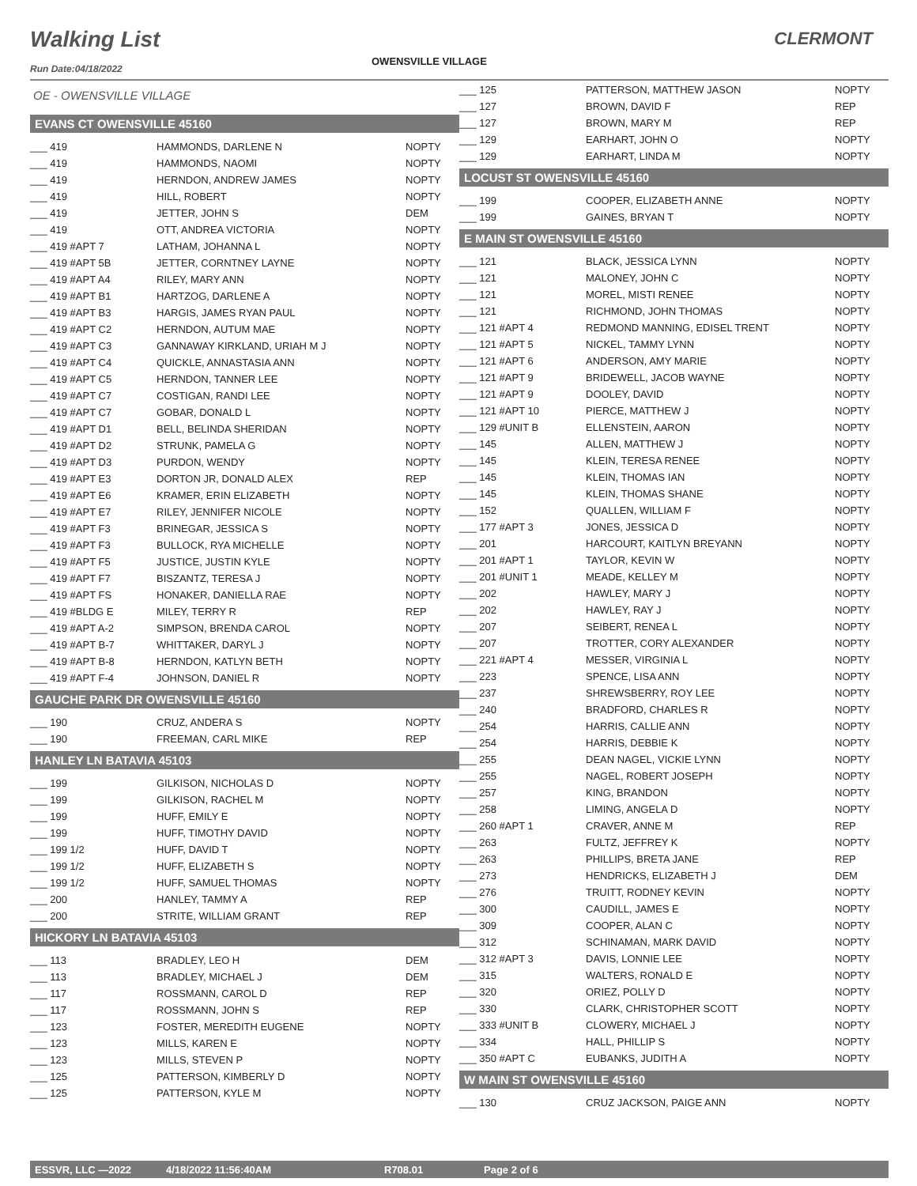Walking List
OWENSVILLE VILLAGE
CLERMONT
Run Date:04/18/2022
OE - OWENSVILLE VILLAGE
EVANS CT OWENSVILLE 45160
| ___ 419 | HAMMONDS, DARLENE N | NOPTY |
| ___ 419 | HAMMONDS, NAOMI | NOPTY |
| ___ 419 | HERNDON, ANDREW JAMES | NOPTY |
| ___ 419 | HILL, ROBERT | NOPTY |
| ___ 419 | JETTER, JOHN S | DEM |
| ___ 419 | OTT, ANDREA VICTORIA | NOPTY |
| ___ 419 #APT 7 | LATHAM, JOHANNA L | NOPTY |
| ___ 419 #APT 5B | JETTER, CORNTNEY LAYNE | NOPTY |
| ___ 419 #APT A4 | RILEY, MARY ANN | NOPTY |
| ___ 419 #APT B1 | HARTZOG, DARLENE A | NOPTY |
| ___ 419 #APT B3 | HARGIS, JAMES RYAN PAUL | NOPTY |
| ___ 419 #APT C2 | HERNDON, AUTUM MAE | NOPTY |
| ___ 419 #APT C3 | GANNAWAY KIRKLAND, URIAH M J | NOPTY |
| ___ 419 #APT C4 | QUICKLE, ANNASTASIA ANN | NOPTY |
| ___ 419 #APT C5 | HERNDON, TANNER LEE | NOPTY |
| ___ 419 #APT C7 | COSTIGAN, RANDI LEE | NOPTY |
| ___ 419 #APT C7 | GOBAR, DONALD L | NOPTY |
| ___ 419 #APT D1 | BELL, BELINDA SHERIDAN | NOPTY |
| ___ 419 #APT D2 | STRUNK, PAMELA G | NOPTY |
| ___ 419 #APT D3 | PURDON, WENDY | NOPTY |
| ___ 419 #APT E3 | DORTON JR, DONALD ALEX | REP |
| ___ 419 #APT E6 | KRAMER, ERIN ELIZABETH | NOPTY |
| ___ 419 #APT E7 | RILEY, JENNIFER NICOLE | NOPTY |
| ___ 419 #APT F3 | BRINEGAR, JESSICA S | NOPTY |
| ___ 419 #APT F3 | BULLOCK, RYA MICHELLE | NOPTY |
| ___ 419 #APT F5 | JUSTICE, JUSTIN KYLE | NOPTY |
| ___ 419 #APT F7 | BISZANTZ, TERESA J | NOPTY |
| ___ 419 #APT FS | HONAKER, DANIELLA RAE | NOPTY |
| ___ 419 #BLDG E | MILEY, TERRY R | REP |
| ___ 419 #APT A-2 | SIMPSON, BRENDA CAROL | NOPTY |
| ___ 419 #APT B-7 | WHITTAKER, DARYL J | NOPTY |
| ___ 419 #APT B-8 | HERNDON, KATLYN BETH | NOPTY |
| ___ 419 #APT F-4 | JOHNSON, DANIEL R | NOPTY |
GAUCHE PARK DR OWENSVILLE 45160
| ___ 190 | CRUZ, ANDERA S | NOPTY |
| ___ 190 | FREEMAN, CARL MIKE | REP |
HANLEY LN BATAVIA 45103
| ___ 199 | GILKISON, NICHOLAS D | NOPTY |
| ___ 199 | GILKISON, RACHEL M | NOPTY |
| ___ 199 | HUFF, EMILY E | NOPTY |
| ___ 199 | HUFF, TIMOTHY DAVID | NOPTY |
| ___ 199 1/2 | HUFF, DAVID T | NOPTY |
| ___ 199 1/2 | HUFF, ELIZABETH S | NOPTY |
| ___ 199 1/2 | HUFF, SAMUEL THOMAS | NOPTY |
| ___ 200 | HANLEY, TAMMY A | REP |
| ___ 200 | STRITE, WILLIAM GRANT | REP |
HICKORY LN BATAVIA 45103
| ___ 113 | BRADLEY, LEO H | DEM |
| ___ 113 | BRADLEY, MICHAEL J | DEM |
| ___ 117 | ROSSMANN, CAROL D | REP |
| ___ 117 | ROSSMANN, JOHN S | REP |
| ___ 123 | FOSTER, MEREDITH EUGENE | NOPTY |
| ___ 123 | MILLS, KAREN E | NOPTY |
| ___ 123 | MILLS, STEVEN P | NOPTY |
| ___ 125 | PATTERSON, KIMBERLY D | NOPTY |
| ___ 125 | PATTERSON, KYLE M | NOPTY |
| ___ 125 | PATTERSON, MATTHEW JASON | NOPTY |
| ___ 127 | BROWN, DAVID F | REP |
| ___ 127 | BROWN, MARY M | REP |
| ___ 129 | EARHART, JOHN O | NOPTY |
| ___ 129 | EARHART, LINDA M | NOPTY |
LOCUST ST OWENSVILLE 45160
| ___ 199 | COOPER, ELIZABETH ANNE | NOPTY |
| ___ 199 | GAINES, BRYAN T | NOPTY |
E MAIN ST OWENSVILLE 45160
| ___ 121 | BLACK, JESSICA LYNN | NOPTY |
| ___ 121 | MALONEY, JOHN C | NOPTY |
| ___ 121 | MOREL, MISTI RENEE | NOPTY |
| ___ 121 | RICHMOND, JOHN THOMAS | NOPTY |
| ___ 121 #APT 4 | REDMOND MANNING, EDISEL TRENT | NOPTY |
| ___ 121 #APT 5 | NICKEL, TAMMY LYNN | NOPTY |
| ___ 121 #APT 6 | ANDERSON, AMY MARIE | NOPTY |
| ___ 121 #APT 9 | BRIDEWELL, JACOB WAYNE | NOPTY |
| ___ 121 #APT 9 | DOOLEY, DAVID | NOPTY |
| ___ 121 #APT 10 | PIERCE, MATTHEW J | NOPTY |
| ___ 129 #UNIT B | ELLENSTEIN, AARON | NOPTY |
| ___ 145 | ALLEN, MATTHEW J | NOPTY |
| ___ 145 | KLEIN, TERESA RENEE | NOPTY |
| ___ 145 | KLEIN, THOMAS IAN | NOPTY |
| ___ 145 | KLEIN, THOMAS SHANE | NOPTY |
| ___ 152 | QUALLEN, WILLIAM F | NOPTY |
| ___ 177 #APT 3 | JONES, JESSICA D | NOPTY |
| ___ 201 | HARCOURT, KAITLYN BREYANN | NOPTY |
| ___ 201 #APT 1 | TAYLOR, KEVIN W | NOPTY |
| ___ 201 #UNIT 1 | MEADE, KELLEY M | NOPTY |
| ___ 202 | HAWLEY, MARY J | NOPTY |
| ___ 202 | HAWLEY, RAY J | NOPTY |
| ___ 207 | SEIBERT, RENEA L | NOPTY |
| ___ 207 | TROTTER, CORY ALEXANDER | NOPTY |
| ___ 221 #APT 4 | MESSER, VIRGINIA L | NOPTY |
| ___ 223 | SPENCE, LISA ANN | NOPTY |
| ___ 237 | SHREWSBERRY, ROY LEE | NOPTY |
| ___ 240 | BRADFORD, CHARLES R | NOPTY |
| ___ 254 | HARRIS, CALLIE ANN | NOPTY |
| ___ 254 | HARRIS, DEBBIE K | NOPTY |
| ___ 255 | DEAN NAGEL, VICKIE LYNN | NOPTY |
| ___ 255 | NAGEL, ROBERT JOSEPH | NOPTY |
| ___ 257 | KING, BRANDON | NOPTY |
| ___ 258 | LIMING, ANGELA D | NOPTY |
| ___ 260 #APT 1 | CRAVER, ANNE M | REP |
| ___ 263 | FULTZ, JEFFREY K | NOPTY |
| ___ 263 | PHILLIPS, BRETA JANE | REP |
| ___ 273 | HENDRICKS, ELIZABETH J | DEM |
| ___ 276 | TRUITT, RODNEY KEVIN | NOPTY |
| ___ 300 | CAUDILL, JAMES E | NOPTY |
| ___ 309 | COOPER, ALAN C | NOPTY |
| ___ 312 | SCHINAMAN, MARK DAVID | NOPTY |
| ___ 312 #APT 3 | DAVIS, LONNIE LEE | NOPTY |
| ___ 315 | WALTERS, RONALD E | NOPTY |
| ___ 320 | ORIEZ, POLLY D | NOPTY |
| ___ 330 | CLARK, CHRISTOPHER SCOTT | NOPTY |
| ___ 333 #UNIT B | CLOWERY, MICHAEL J | NOPTY |
| ___ 334 | HALL, PHILLIP S | NOPTY |
| ___ 350 #APT C | EUBANKS, JUDITH A | NOPTY |
W MAIN ST OWENSVILLE 45160
| ___ 130 | CRUZ JACKSON, PAIGE ANN | NOPTY |
ESSVR, LLC —2022 4/18/2022 11:56:40AM R708.01 Page 2 of 6